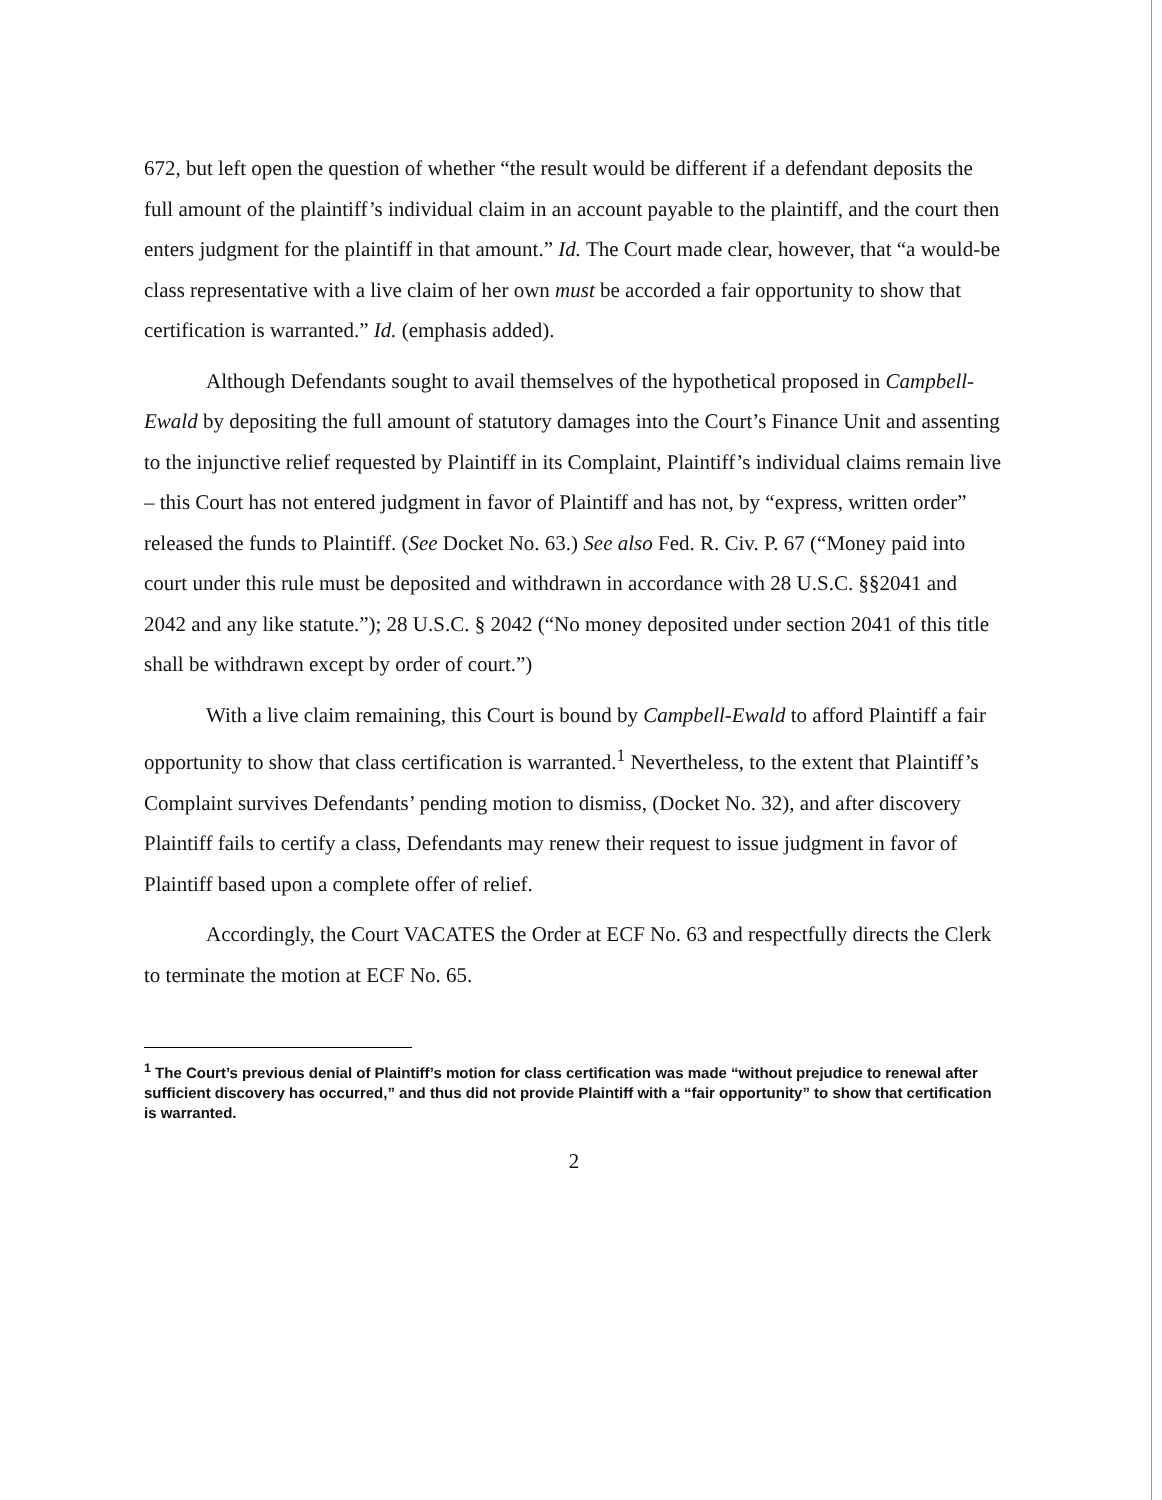672, but left open the question of whether “the result would be different if a defendant deposits the full amount of the plaintiff’s individual claim in an account payable to the plaintiff, and the court then enters judgment for the plaintiff in that amount.” Id. The Court made clear, however, that “a would-be class representative with a live claim of her own must be accorded a fair opportunity to show that certification is warranted.” Id. (emphasis added).
Although Defendants sought to avail themselves of the hypothetical proposed in Campbell-Ewald by depositing the full amount of statutory damages into the Court’s Finance Unit and assenting to the injunctive relief requested by Plaintiff in its Complaint, Plaintiff’s individual claims remain live – this Court has not entered judgment in favor of Plaintiff and has not, by “express, written order” released the funds to Plaintiff. (See Docket No. 63.) See also Fed. R. Civ. P. 67 (“Money paid into court under this rule must be deposited and withdrawn in accordance with 28 U.S.C. §§2041 and 2042 and any like statute.”); 28 U.S.C. § 2042 (“No money deposited under section 2041 of this title shall be withdrawn except by order of court.”)
With a live claim remaining, this Court is bound by Campbell-Ewald to afford Plaintiff a fair opportunity to show that class certification is warranted.<sup>1</sup> Nevertheless, to the extent that Plaintiff’s Complaint survives Defendants’ pending motion to dismiss, (Docket No. 32), and after discovery Plaintiff fails to certify a class, Defendants may renew their request to issue judgment in favor of Plaintiff based upon a complete offer of relief.
Accordingly, the Court VACATES the Order at ECF No. 63 and respectfully directs the Clerk to terminate the motion at ECF No. 65.
<sup>1</sup> The Court’s previous denial of Plaintiff’s motion for class certification was made “without prejudice to renewal after sufficient discovery has occurred,” and thus did not provide Plaintiff with a “fair opportunity” to show that certification is warranted.
2